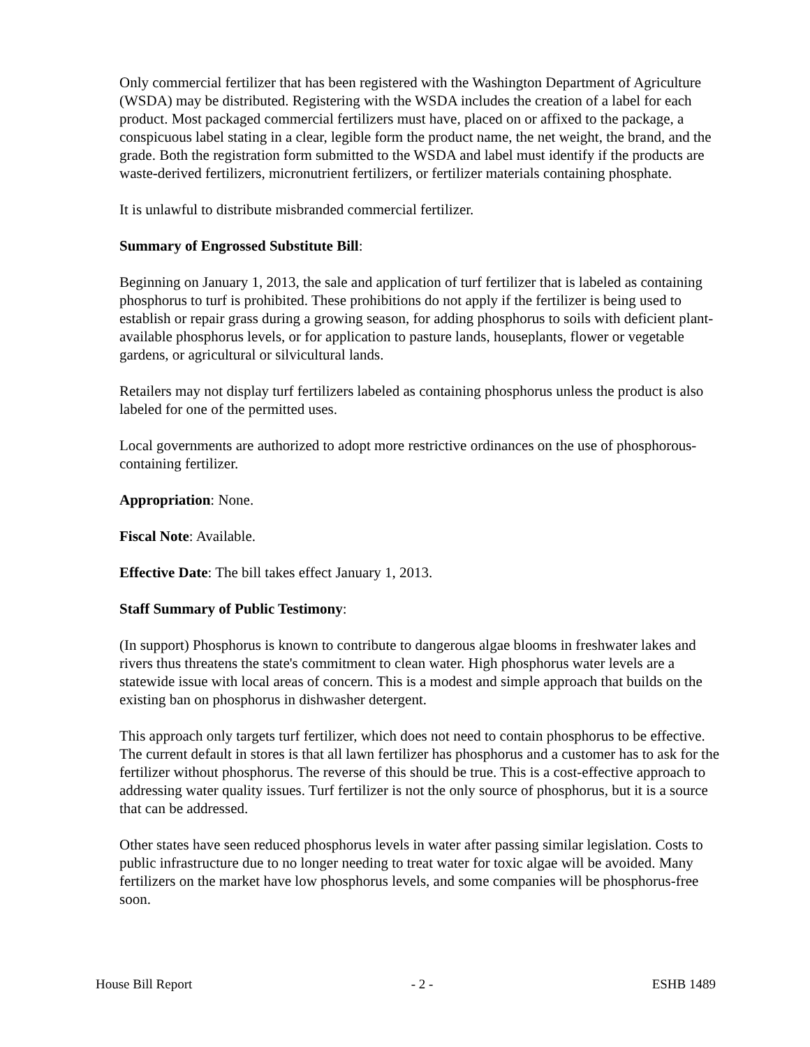Only commercial fertilizer that has been registered with the Washington Department of Agriculture (WSDA) may be distributed. Registering with the WSDA includes the creation of a label for each product. Most packaged commercial fertilizers must have, placed on or affixed to the package, a conspicuous label stating in a clear, legible form the product name, the net weight, the brand, and the grade. Both the registration form submitted to the WSDA and label must identify if the products are waste-derived fertilizers, micronutrient fertilizers, or fertilizer materials containing phosphate.
It is unlawful to distribute misbranded commercial fertilizer.
Summary of Engrossed Substitute Bill:
Beginning on January 1, 2013, the sale and application of turf fertilizer that is labeled as containing phosphorus to turf is prohibited. These prohibitions do not apply if the fertilizer is being used to establish or repair grass during a growing season, for adding phosphorus to soils with deficient plant-available phosphorus levels, or for application to pasture lands, houseplants, flower or vegetable gardens, or agricultural or silvicultural lands.
Retailers may not display turf fertilizers labeled as containing phosphorus unless the product is also labeled for one of the permitted uses.
Local governments are authorized to adopt more restrictive ordinances on the use of phosphorous-containing fertilizer.
Appropriation: None.
Fiscal Note: Available.
Effective Date: The bill takes effect January 1, 2013.
Staff Summary of Public Testimony:
(In support) Phosphorus is known to contribute to dangerous algae blooms in freshwater lakes and rivers thus threatens the state's commitment to clean water. High phosphorus water levels are a statewide issue with local areas of concern. This is a modest and simple approach that builds on the existing ban on phosphorus in dishwasher detergent.
This approach only targets turf fertilizer, which does not need to contain phosphorus to be effective. The current default in stores is that all lawn fertilizer has phosphorus and a customer has to ask for the fertilizer without phosphorus. The reverse of this should be true. This is a cost-effective approach to addressing water quality issues. Turf fertilizer is not the only source of phosphorus, but it is a source that can be addressed.
Other states have seen reduced phosphorus levels in water after passing similar legislation. Costs to public infrastructure due to no longer needing to treat water for toxic algae will be avoided. Many fertilizers on the market have low phosphorus levels, and some companies will be phosphorus-free soon.
House Bill Report - 2 - ESHB 1489